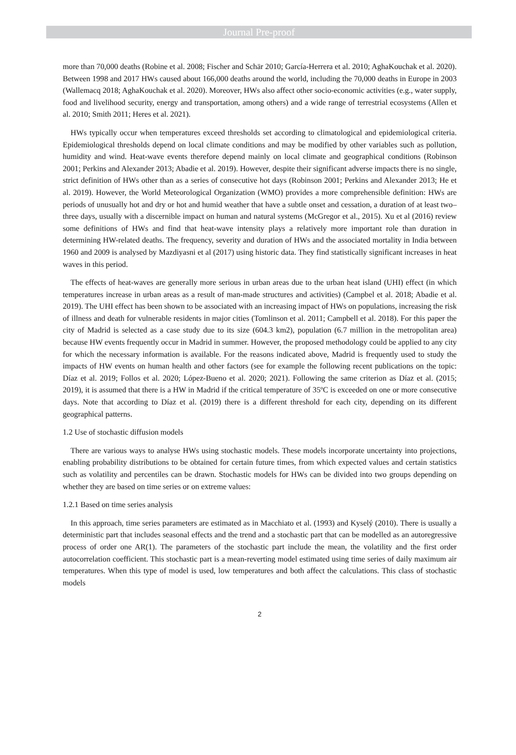Journal Pre-proof
more than 70,000 deaths (Robine et al. 2008; Fischer and Schär 2010; García-Herrera et al. 2010; AghaKouchak et al. 2020). Between 1998 and 2017 HWs caused about 166,000 deaths around the world, including the 70,000 deaths in Europe in 2003 (Wallemacq 2018; AghaKouchak et al. 2020). Moreover, HWs also affect other socio-economic activities (e.g., water supply, food and livelihood security, energy and transportation, among others) and a wide range of terrestrial ecosystems (Allen et al. 2010; Smith 2011; Heres et al. 2021).
HWs typically occur when temperatures exceed thresholds set according to climatological and epidemiological criteria. Epidemiological thresholds depend on local climate conditions and may be modified by other variables such as pollution, humidity and wind. Heat-wave events therefore depend mainly on local climate and geographical conditions (Robinson 2001; Perkins and Alexander 2013; Abadie et al. 2019). However, despite their significant adverse impacts there is no single, strict definition of HWs other than as a series of consecutive hot days (Robinson 2001; Perkins and Alexander 2013; He et al. 2019). However, the World Meteorological Organization (WMO) provides a more comprehensible definition: HWs are periods of unusually hot and dry or hot and humid weather that have a subtle onset and cessation, a duration of at least two–three days, usually with a discernible impact on human and natural systems (McGregor et al., 2015). Xu et al (2016) review some definitions of HWs and find that heat-wave intensity plays a relatively more important role than duration in determining HW-related deaths. The frequency, severity and duration of HWs and the associated mortality in India between 1960 and 2009 is analysed by Mazdiyasni et al (2017) using historic data. They find statistically significant increases in heat waves in this period.
The effects of heat-waves are generally more serious in urban areas due to the urban heat island (UHI) effect (in which temperatures increase in urban areas as a result of man-made structures and activities) (Campbel et al. 2018; Abadie et al. 2019). The UHI effect has been shown to be associated with an increasing impact of HWs on populations, increasing the risk of illness and death for vulnerable residents in major cities (Tomlinson et al. 2011; Campbell et al. 2018). For this paper the city of Madrid is selected as a case study due to its size (604.3 km2), population (6.7 million in the metropolitan area) because HW events frequently occur in Madrid in summer. However, the proposed methodology could be applied to any city for which the necessary information is available. For the reasons indicated above, Madrid is frequently used to study the impacts of HW events on human health and other factors (see for example the following recent publications on the topic: Díaz et al. 2019; Follos et al. 2020; López-Bueno et al. 2020; 2021). Following the same criterion as Díaz et al. (2015; 2019), it is assumed that there is a HW in Madrid if the critical temperature of 35ºC is exceeded on one or more consecutive days. Note that according to Díaz et al. (2019) there is a different threshold for each city, depending on its different geographical patterns.
1.2 Use of stochastic diffusion models
There are various ways to analyse HWs using stochastic models. These models incorporate uncertainty into projections, enabling probability distributions to be obtained for certain future times, from which expected values and certain statistics such as volatility and percentiles can be drawn. Stochastic models for HWs can be divided into two groups depending on whether they are based on time series or on extreme values:
1.2.1 Based on time series analysis
In this approach, time series parameters are estimated as in Macchiato et al. (1993) and Kyselý (2010). There is usually a deterministic part that includes seasonal effects and the trend and a stochastic part that can be modelled as an autoregressive process of order one AR(1). The parameters of the stochastic part include the mean, the volatility and the first order autocorrelation coefficient. This stochastic part is a mean-reverting model estimated using time series of daily maximum air temperatures. When this type of model is used, low temperatures and both affect the calculations. This class of stochastic models
2